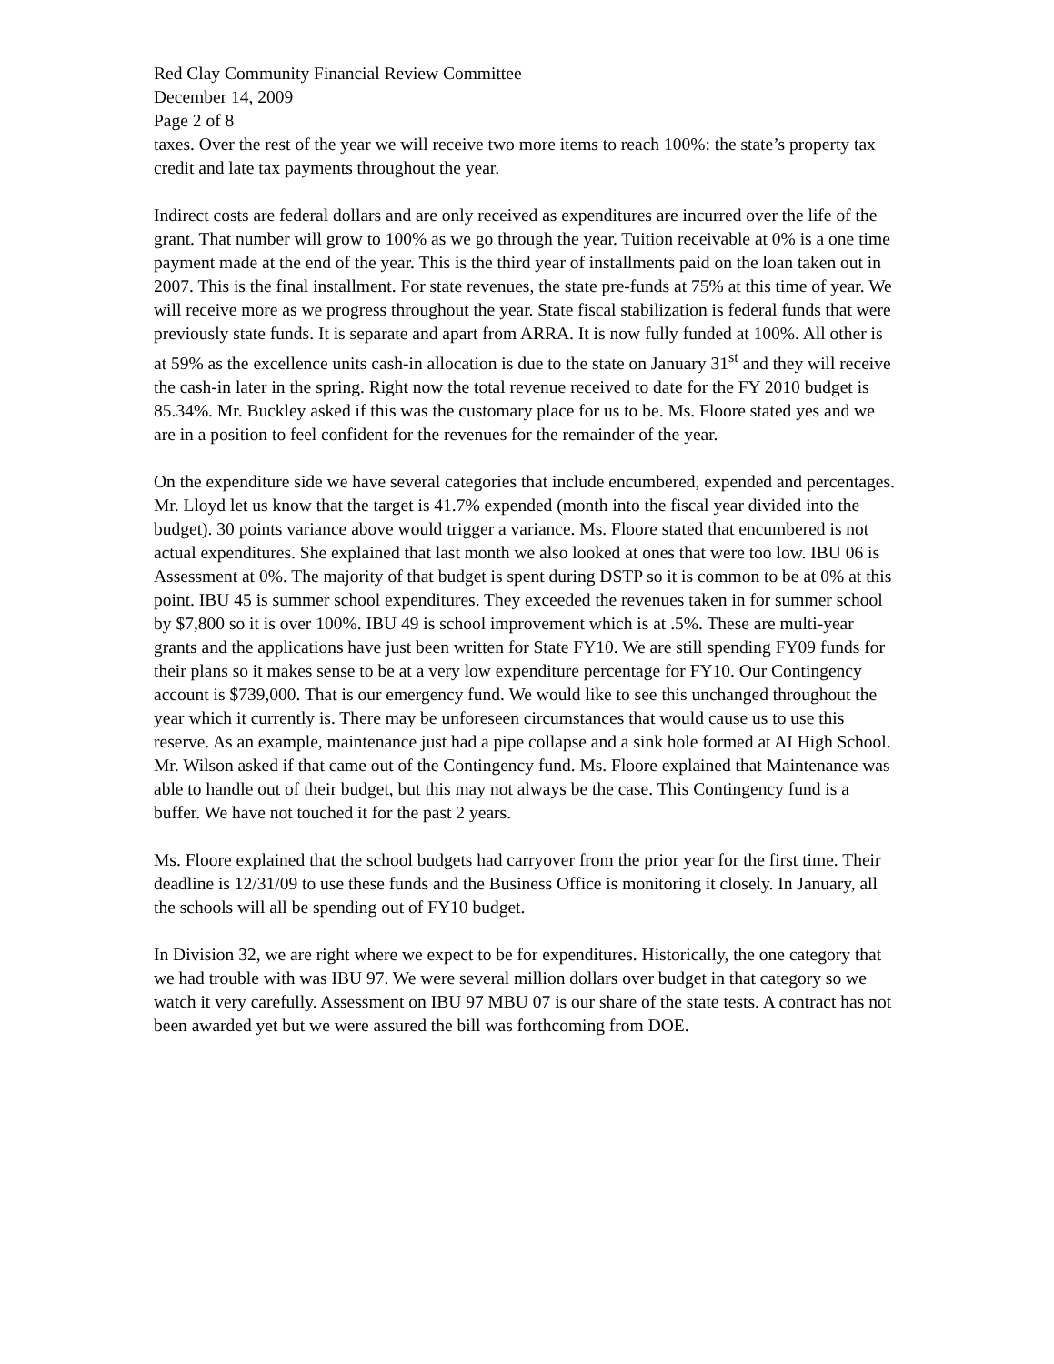Red Clay Community Financial Review Committee
December 14, 2009
Page 2 of 8
taxes. Over the rest of the year we will receive two more items to reach 100%: the state’s property tax credit and late tax payments throughout the year.
Indirect costs are federal dollars and are only received as expenditures are incurred over the life of the grant. That number will grow to 100% as we go through the year. Tuition receivable at 0% is a one time payment made at the end of the year. This is the third year of installments paid on the loan taken out in 2007. This is the final installment. For state revenues, the state pre-funds at 75% at this time of year. We will receive more as we progress throughout the year. State fiscal stabilization is federal funds that were previously state funds. It is separate and apart from ARRA. It is now fully funded at 100%. All other is at 59% as the excellence units cash-in allocation is due to the state on January 31<sup>st</sup> and they will receive the cash-in later in the spring. Right now the total revenue received to date for the FY 2010 budget is 85.34%. Mr. Buckley asked if this was the customary place for us to be. Ms. Floore stated yes and we are in a position to feel confident for the revenues for the remainder of the year.
On the expenditure side we have several categories that include encumbered, expended and percentages. Mr. Lloyd let us know that the target is 41.7% expended (month into the fiscal year divided into the budget). 30 points variance above would trigger a variance. Ms. Floore stated that encumbered is not actual expenditures. She explained that last month we also looked at ones that were too low. IBU 06 is Assessment at 0%. The majority of that budget is spent during DSTP so it is common to be at 0% at this point. IBU 45 is summer school expenditures. They exceeded the revenues taken in for summer school by $7,800 so it is over 100%. IBU 49 is school improvement which is at .5%. These are multi-year grants and the applications have just been written for State FY10. We are still spending FY09 funds for their plans so it makes sense to be at a very low expenditure percentage for FY10. Our Contingency account is $739,000. That is our emergency fund. We would like to see this unchanged throughout the year which it currently is. There may be unforeseen circumstances that would cause us to use this reserve. As an example, maintenance just had a pipe collapse and a sink hole formed at AI High School. Mr. Wilson asked if that came out of the Contingency fund. Ms. Floore explained that Maintenance was able to handle out of their budget, but this may not always be the case. This Contingency fund is a buffer. We have not touched it for the past 2 years.
Ms. Floore explained that the school budgets had carryover from the prior year for the first time. Their deadline is 12/31/09 to use these funds and the Business Office is monitoring it closely. In January, all the schools will all be spending out of FY10 budget.
In Division 32, we are right where we expect to be for expenditures. Historically, the one category that we had trouble with was IBU 97. We were several million dollars over budget in that category so we watch it very carefully. Assessment on IBU 97 MBU 07 is our share of the state tests. A contract has not been awarded yet but we were assured the bill was forthcoming from DOE.